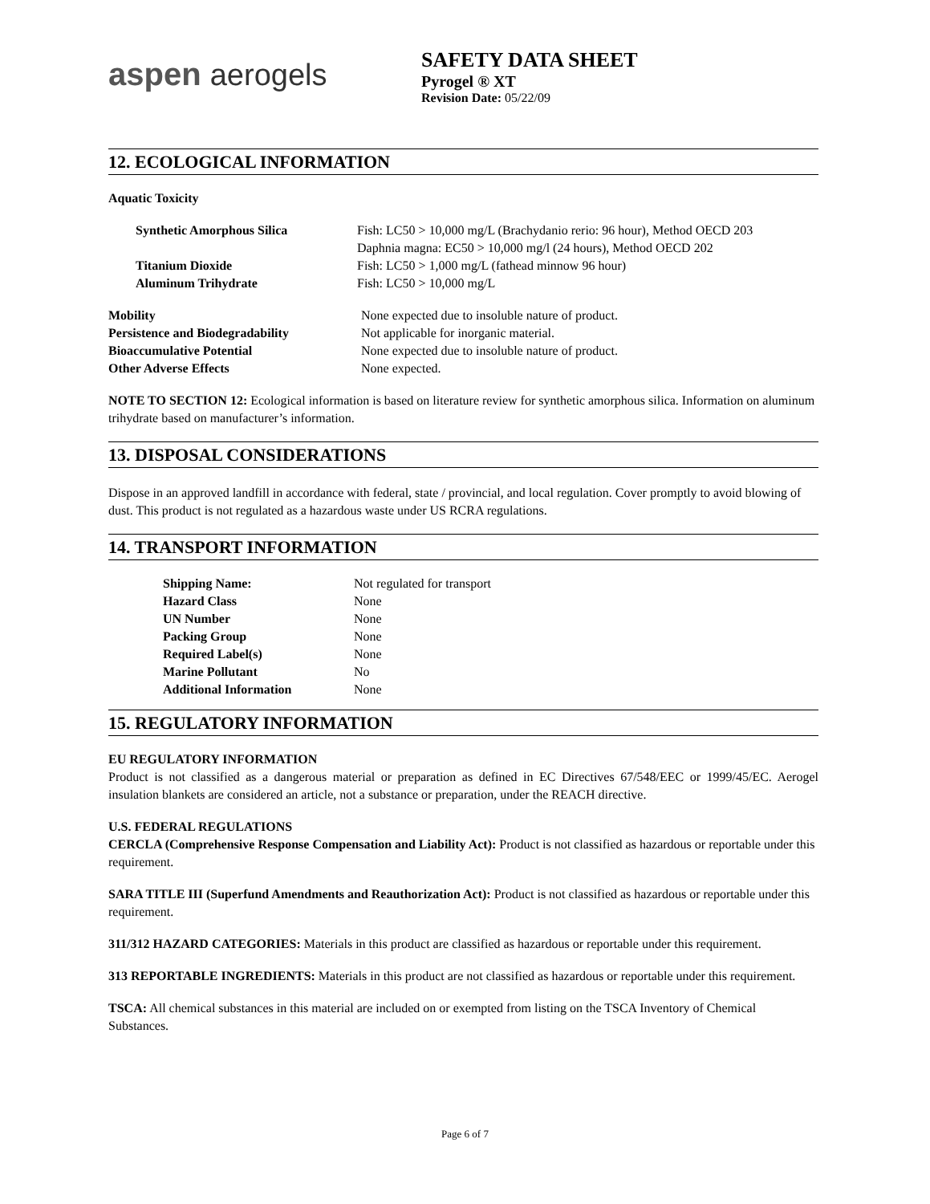aspen aerogels
SAFETY DATA SHEET
Pyrogel ® XT
Revision Date: 05/22/09
12. ECOLOGICAL INFORMATION
Aquatic Toxicity
| Synthetic Amorphous Silica | Fish: LC50 > 10,000 mg/L (Brachydanio rerio: 96 hour), Method OECD 203 |
| | Daphnia magna: EC50 > 10,000 mg/l (24 hours), Method OECD 202 |
| Titanium Dioxide | Fish: LC50 > 1,000 mg/L (fathead minnow 96 hour) |
| Aluminum Trihydrate | Fish: LC50 > 10,000 mg/L |
| Mobility | None expected due to insoluble nature of product. |
| Persistence and Biodegradability | Not applicable for inorganic material. |
| Bioaccumulative Potential | None expected due to insoluble nature of product. |
| Other Adverse Effects | None expected. |
NOTE TO SECTION 12: Ecological information is based on literature review for synthetic amorphous silica. Information on aluminum trihydrate based on manufacturer’s information.
13. DISPOSAL CONSIDERATIONS
Dispose in an approved landfill in accordance with federal, state / provincial, and local regulation. Cover promptly to avoid blowing of dust. This product is not regulated as a hazardous waste under US RCRA regulations.
14. TRANSPORT INFORMATION
| Shipping Name: | Not regulated for transport |
| Hazard Class | None |
| UN Number | None |
| Packing Group | None |
| Required Label(s) | None |
| Marine Pollutant | No |
| Additional Information | None |
15. REGULATORY INFORMATION
EU REGULATORY INFORMATION
Product is not classified as a dangerous material or preparation as defined in EC Directives 67/548/EEC or 1999/45/EC. Aerogel insulation blankets are considered an article, not a substance or preparation, under the REACH directive.
U.S. FEDERAL REGULATIONS
CERCLA (Comprehensive Response Compensation and Liability Act): Product is not classified as hazardous or reportable under this requirement.
SARA TITLE III (Superfund Amendments and Reauthorization Act): Product is not classified as hazardous or reportable under this requirement.
311/312 HAZARD CATEGORIES: Materials in this product are classified as hazardous or reportable under this requirement.
313 REPORTABLE INGREDIENTS: Materials in this product are not classified as hazardous or reportable under this requirement.
TSCA: All chemical substances in this material are included on or exempted from listing on the TSCA Inventory of Chemical Substances.
Page 6 of 7